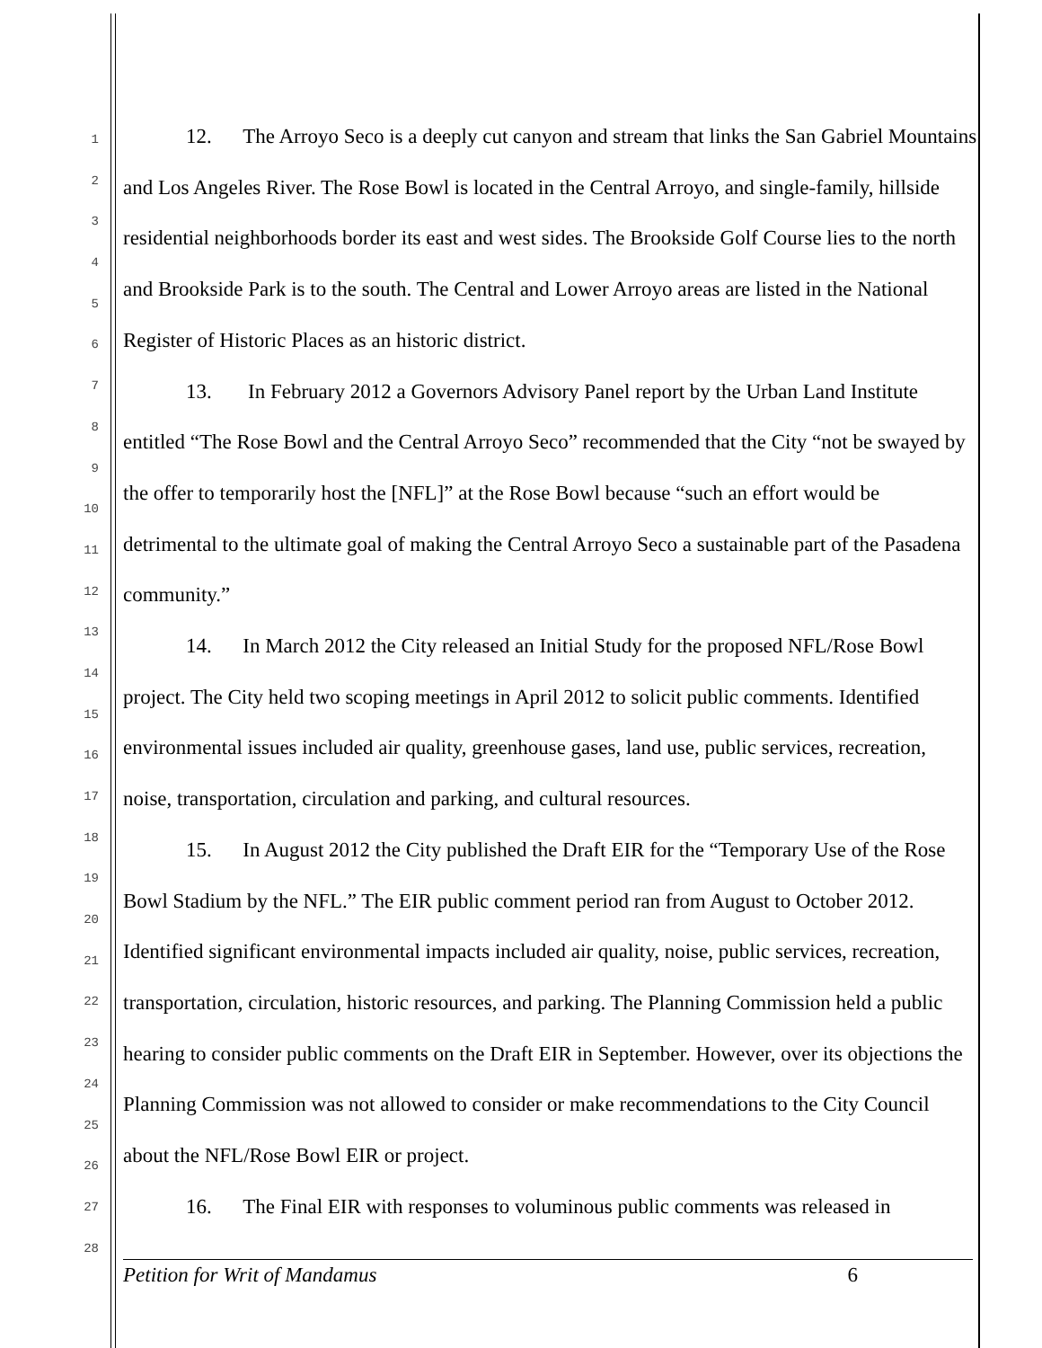1
2
3
4
5
6
7
8
9
10
11
12
13
14
15
16
17
18
19
20
21
22
23
24
25
26
27
28
12. The Arroyo Seco is a deeply cut canyon and stream that links the San Gabriel Mountains and Los Angeles River. The Rose Bowl is located in the Central Arroyo, and single-family, hillside residential neighborhoods border its east and west sides. The Brookside Golf Course lies to the north and Brookside Park is to the south. The Central and Lower Arroyo areas are listed in the National Register of Historic Places as an historic district.
13. In February 2012 a Governors Advisory Panel report by the Urban Land Institute entitled “The Rose Bowl and the Central Arroyo Seco” recommended that the City “not be swayed by the offer to temporarily host the [NFL]” at the Rose Bowl because “such an effort would be detrimental to the ultimate goal of making the Central Arroyo Seco a sustainable part of the Pasadena community.”
14. In March 2012 the City released an Initial Study for the proposed NFL/Rose Bowl project. The City held two scoping meetings in April 2012 to solicit public comments. Identified environmental issues included air quality, greenhouse gases, land use, public services, recreation, noise, transportation, circulation and parking, and cultural resources.
15. In August 2012 the City published the Draft EIR for the “Temporary Use of the Rose Bowl Stadium by the NFL.” The EIR public comment period ran from August to October 2012. Identified significant environmental impacts included air quality, noise, public services, recreation, transportation, circulation, historic resources, and parking. The Planning Commission held a public hearing to consider public comments on the Draft EIR in September. However, over its objections the Planning Commission was not allowed to consider or make recommendations to the City Council about the NFL/Rose Bowl EIR or project.
16. The Final EIR with responses to voluminous public comments was released in
Petition for Writ of Mandamus 6